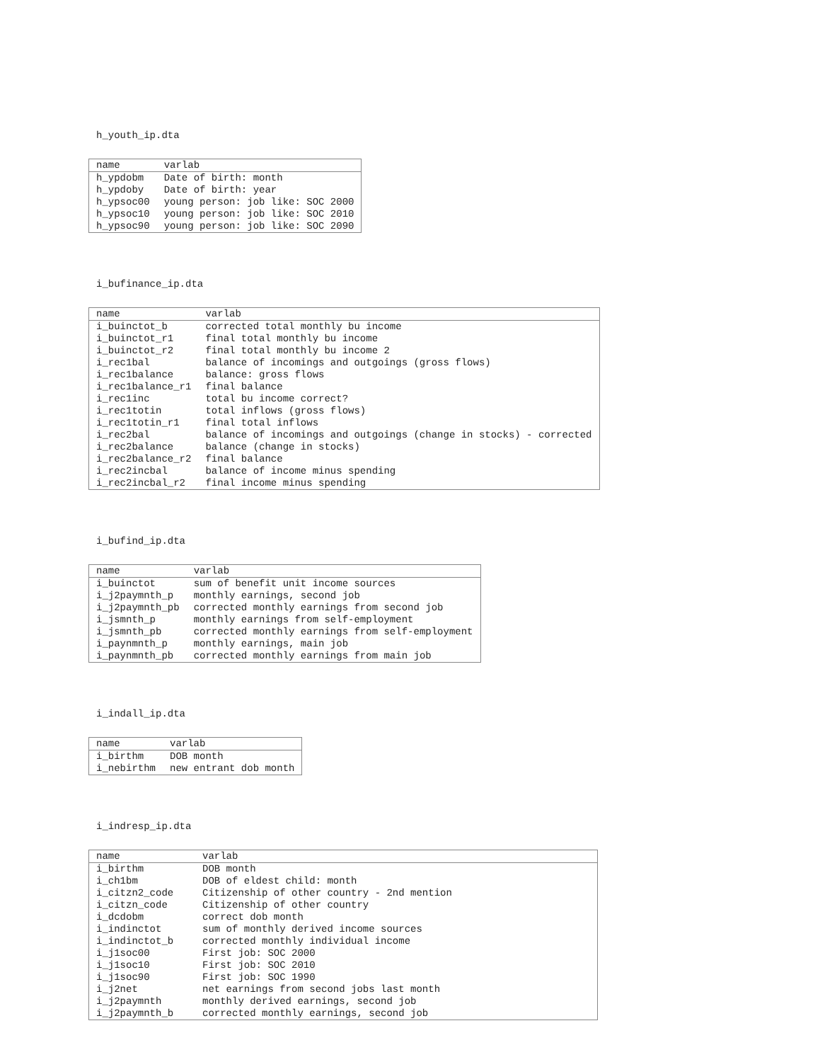h_youth_ip.dta
| name | varlab |
| --- | --- |
| h_ypdobm | Date of birth: month |
| h_ypdoby | Date of birth: year |
| h_ypsoc00 | young person: job like: SOC 2000 |
| h_ypsoc10 | young person: job like: SOC 2010 |
| h_ypsoc90 | young person: job like: SOC 2090 |
i_bufinance_ip.dta
| name | varlab |
| --- | --- |
| i_buinctot_b | corrected total monthly bu income |
| i_buinctot_r1 | final total monthly bu income |
| i_buinctot_r2 | final total monthly bu income 2 |
| i_rec1bal | balance of incomings and outgoings (gross flows) |
| i_rec1balance | balance: gross flows |
| i_rec1balance_r1 | final balance |
| i_rec1inc | total bu income correct? |
| i_rec1totin | total inflows (gross flows) |
| i_rec1totin_r1 | final total inflows |
| i_rec2bal | balance of incomings and outgoings (change in stocks) - corrected |
| i_rec2balance | balance (change in stocks) |
| i_rec2balance_r2 | final balance |
| i_rec2incbal | balance of income minus spending |
| i_rec2incbal_r2 | final income minus spending |
i_bufind_ip.dta
| name | varlab |
| --- | --- |
| i_buinctot | sum of benefit unit income sources |
| i_j2paymnth_p | monthly earnings, second job |
| i_j2paymnth_pb | corrected monthly earnings from second job |
| i_jsmnth_p | monthly earnings from self-employment |
| i_jsmnth_pb | corrected monthly earnings from self-employment |
| i_paynmnth_p | monthly earnings, main job |
| i_paynmnth_pb | corrected monthly earnings from main job |
i_indall_ip.dta
| name | varlab |
| --- | --- |
| i_birthm | DOB month |
| i_nebirthm | new entrant dob month |
i_indresp_ip.dta
| name | varlab |
| --- | --- |
| i_birthm | DOB month |
| i_ch1bm | DOB of eldest child: month |
| i_citzn2_code | Citizenship of other country - 2nd mention |
| i_citzn_code | Citizenship of other country |
| i_dcdobm | correct dob month |
| i_indinctot | sum of monthly derived income sources |
| i_indinctot_b | corrected monthly individual income |
| i_j1soc00 | First job: SOC 2000 |
| i_j1soc10 | First job: SOC 2010 |
| i_j1soc90 | First job: SOC 1990 |
| i_j2net | net earnings from second jobs last month |
| i_j2paymnth | monthly derived earnings, second job |
| i_j2paymnth_b | corrected monthly earnings, second job |